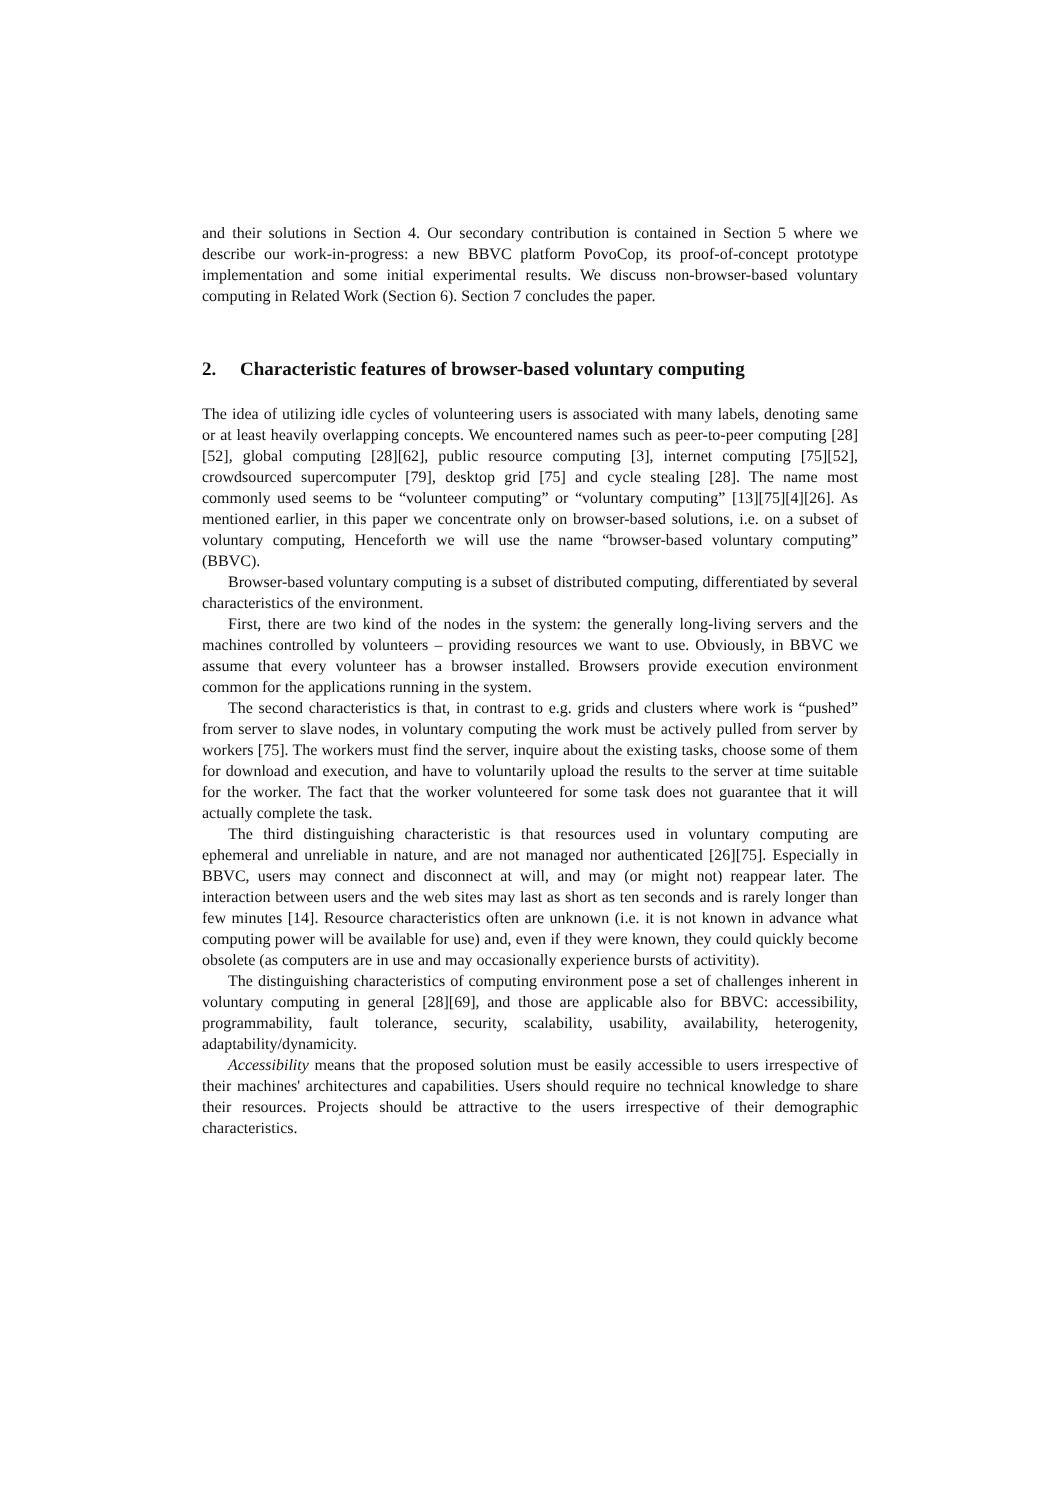and their solutions in Section 4. Our secondary contribution is contained in Section 5 where we describe our work-in-progress: a new BBVC platform PovoCop, its proof-of-concept prototype implementation and some initial experimental results. We discuss non-browser-based voluntary computing in Related Work (Section 6). Section 7 concludes the paper.
2. Characteristic features of browser-based voluntary computing
The idea of utilizing idle cycles of volunteering users is associated with many labels, denoting same or at least heavily overlapping concepts. We encountered names such as peer-to-peer computing [28][52], global computing [28][62], public resource computing [3], internet computing [75][52], crowdsourced supercomputer [79], desktop grid [75] and cycle stealing [28]. The name most commonly used seems to be “volunteer computing” or “voluntary computing” [13][75][4][26]. As mentioned earlier, in this paper we concentrate only on browser-based solutions, i.e. on a subset of voluntary computing, Henceforth we will use the name “browser-based voluntary computing” (BBVC).
Browser-based voluntary computing is a subset of distributed computing, differentiated by several characteristics of the environment.
First, there are two kind of the nodes in the system: the generally long-living servers and the machines controlled by volunteers – providing resources we want to use. Obviously, in BBVC we assume that every volunteer has a browser installed. Browsers provide execution environment common for the applications running in the system.
The second characteristics is that, in contrast to e.g. grids and clusters where work is “pushed” from server to slave nodes, in voluntary computing the work must be actively pulled from server by workers [75]. The workers must find the server, inquire about the existing tasks, choose some of them for download and execution, and have to voluntarily upload the results to the server at time suitable for the worker. The fact that the worker volunteered for some task does not guarantee that it will actually complete the task.
The third distinguishing characteristic is that resources used in voluntary computing are ephemeral and unreliable in nature, and are not managed nor authenticated [26][75]. Especially in BBVC, users may connect and disconnect at will, and may (or might not) reappear later. The interaction between users and the web sites may last as short as ten seconds and is rarely longer than few minutes [14]. Resource characteristics often are unknown (i.e. it is not known in advance what computing power will be available for use) and, even if they were known, they could quickly become obsolete (as computers are in use and may occasionally experience bursts of activitity).
The distinguishing characteristics of computing environment pose a set of challenges inherent in voluntary computing in general [28][69], and those are applicable also for BBVC: accessibility, programmability, fault tolerance, security, scalability, usability, availability, heterogenity, adaptability/dynamicity.
Accessibility means that the proposed solution must be easily accessible to users irrespective of their machines' architectures and capabilities. Users should require no technical knowledge to share their resources. Projects should be attractive to the users irrespective of their demographic characteristics.